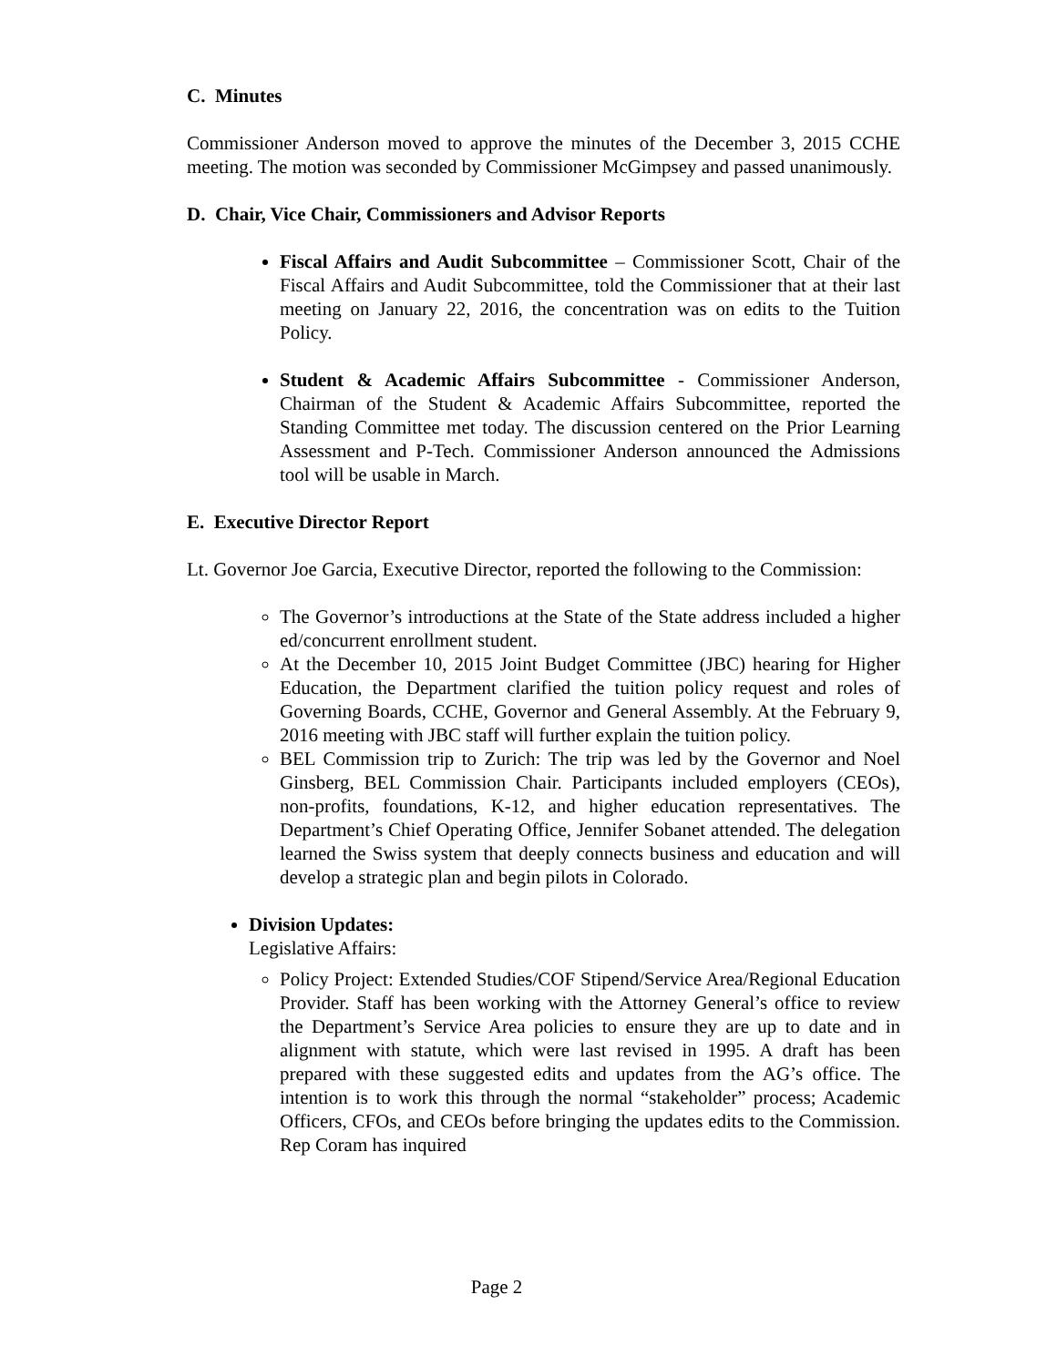C. Minutes
Commissioner Anderson moved to approve the minutes of the December 3, 2015 CCHE meeting. The motion was seconded by Commissioner McGimpsey and passed unanimously.
D. Chair, Vice Chair, Commissioners and Advisor Reports
Fiscal Affairs and Audit Subcommittee – Commissioner Scott, Chair of the Fiscal Affairs and Audit Subcommittee, told the Commissioner that at their last meeting on January 22, 2016, the concentration was on edits to the Tuition Policy.
Student & Academic Affairs Subcommittee - Commissioner Anderson, Chairman of the Student & Academic Affairs Subcommittee, reported the Standing Committee met today. The discussion centered on the Prior Learning Assessment and P-Tech. Commissioner Anderson announced the Admissions tool will be usable in March.
E. Executive Director Report
Lt. Governor Joe Garcia, Executive Director, reported the following to the Commission:
The Governor’s introductions at the State of the State address included a higher ed/concurrent enrollment student.
At the December 10, 2015 Joint Budget Committee (JBC) hearing for Higher Education, the Department clarified the tuition policy request and roles of Governing Boards, CCHE, Governor and General Assembly. At the February 9, 2016 meeting with JBC staff will further explain the tuition policy.
BEL Commission trip to Zurich: The trip was led by the Governor and Noel Ginsberg, BEL Commission Chair. Participants included employers (CEOs), non-profits, foundations, K-12, and higher education representatives. The Department’s Chief Operating Office, Jennifer Sobanet attended. The delegation learned the Swiss system that deeply connects business and education and will develop a strategic plan and begin pilots in Colorado.
Division Updates:
Legislative Affairs:
Policy Project: Extended Studies/COF Stipend/Service Area/Regional Education Provider. Staff has been working with the Attorney General’s office to review the Department’s Service Area policies to ensure they are up to date and in alignment with statute, which were last revised in 1995. A draft has been prepared with these suggested edits and updates from the AG’s office. The intention is to work this through the normal “stakeholder” process; Academic Officers, CFOs, and CEOs before bringing the updates edits to the Commission. Rep Coram has inquired
Page 2